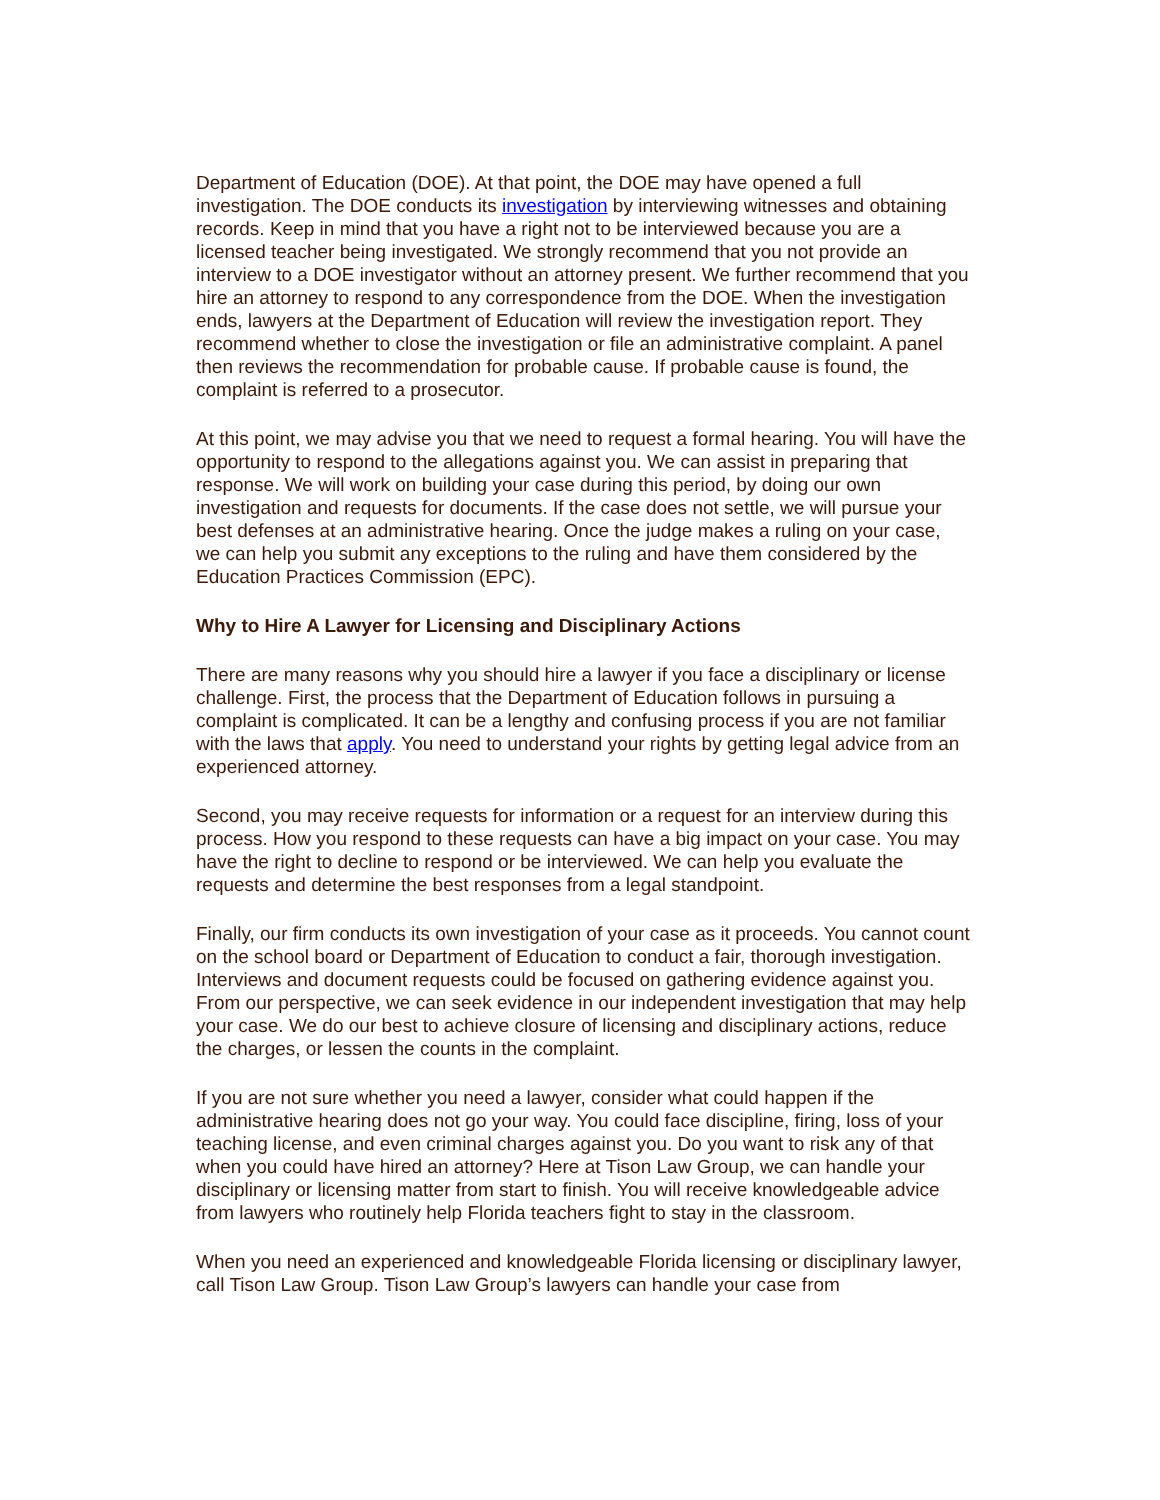Department of Education (DOE). At that point, the DOE may have opened a full investigation. The DOE conducts its investigation by interviewing witnesses and obtaining records. Keep in mind that you have a right not to be interviewed because you are a licensed teacher being investigated. We strongly recommend that you not provide an interview to a DOE investigator without an attorney present. We further recommend that you hire an attorney to respond to any correspondence from the DOE. When the investigation ends, lawyers at the Department of Education will review the investigation report. They recommend whether to close the investigation or file an administrative complaint. A panel then reviews the recommendation for probable cause. If probable cause is found, the complaint is referred to a prosecutor.
At this point, we may advise you that we need to request a formal hearing. You will have the opportunity to respond to the allegations against you. We can assist in preparing that response. We will work on building your case during this period, by doing our own investigation and requests for documents. If the case does not settle, we will pursue your best defenses at an administrative hearing. Once the judge makes a ruling on your case, we can help you submit any exceptions to the ruling and have them considered by the Education Practices Commission (EPC).
Why to Hire A Lawyer for Licensing and Disciplinary Actions
There are many reasons why you should hire a lawyer if you face a disciplinary or license challenge. First, the process that the Department of Education follows in pursuing a complaint is complicated. It can be a lengthy and confusing process if you are not familiar with the laws that apply. You need to understand your rights by getting legal advice from an experienced attorney.
Second, you may receive requests for information or a request for an interview during this process. How you respond to these requests can have a big impact on your case. You may have the right to decline to respond or be interviewed. We can help you evaluate the requests and determine the best responses from a legal standpoint.
Finally, our firm conducts its own investigation of your case as it proceeds. You cannot count on the school board or Department of Education to conduct a fair, thorough investigation. Interviews and document requests could be focused on gathering evidence against you. From our perspective, we can seek evidence in our independent investigation that may help your case. We do our best to achieve closure of licensing and disciplinary actions, reduce the charges, or lessen the counts in the complaint.
If you are not sure whether you need a lawyer, consider what could happen if the administrative hearing does not go your way. You could face discipline, firing, loss of your teaching license, and even criminal charges against you. Do you want to risk any of that when you could have hired an attorney? Here at Tison Law Group, we can handle your disciplinary or licensing matter from start to finish. You will receive knowledgeable advice from lawyers who routinely help Florida teachers fight to stay in the classroom.
When you need an experienced and knowledgeable Florida licensing or disciplinary lawyer, call Tison Law Group. Tison Law Group’s lawyers can handle your case from